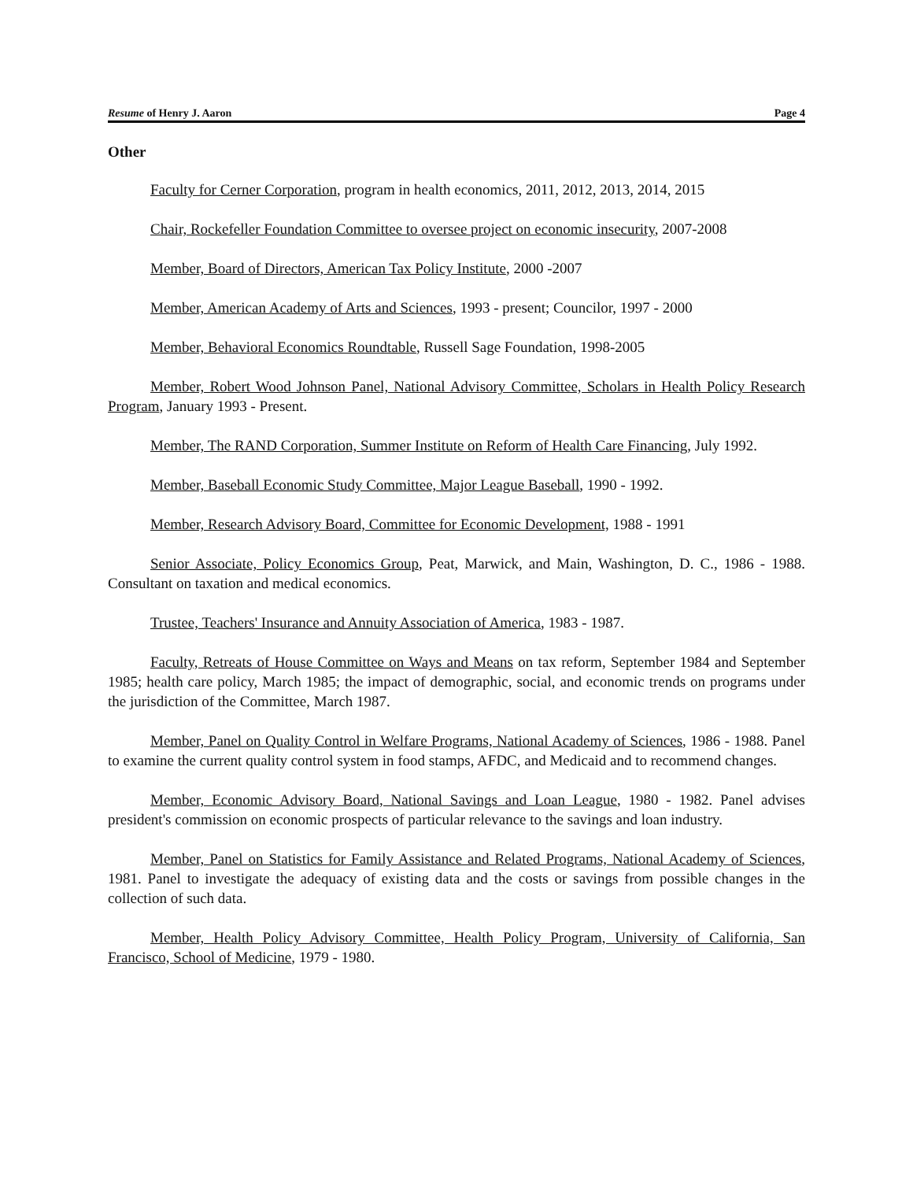Resume of Henry J. Aaron Page 4
Other
Faculty for Cerner Corporation, program in health economics, 2011, 2012, 2013, 2014, 2015
Chair, Rockefeller Foundation Committee to oversee project on economic insecurity, 2007-2008
Member, Board of Directors, American Tax Policy Institute, 2000 -2007
Member, American Academy of Arts and Sciences, 1993 - present; Councilor, 1997 - 2000
Member, Behavioral Economics Roundtable, Russell Sage Foundation, 1998-2005
Member, Robert Wood Johnson Panel, National Advisory Committee, Scholars in Health Policy Research Program, January 1993 - Present.
Member, The RAND Corporation, Summer Institute on Reform of Health Care Financing, July 1992.
Member, Baseball Economic Study Committee, Major League Baseball, 1990 - 1992.
Member, Research Advisory Board, Committee for Economic Development, 1988 - 1991
Senior Associate, Policy Economics Group, Peat, Marwick, and Main, Washington, D. C., 1986 - 1988. Consultant on taxation and medical economics.
Trustee, Teachers' Insurance and Annuity Association of America, 1983 - 1987.
Faculty, Retreats of House Committee on Ways and Means on tax reform, September 1984 and September 1985; health care policy, March 1985; the impact of demographic, social, and economic trends on programs under the jurisdiction of the Committee, March 1987.
Member, Panel on Quality Control in Welfare Programs, National Academy of Sciences, 1986 - 1988. Panel to examine the current quality control system in food stamps, AFDC, and Medicaid and to recommend changes.
Member, Economic Advisory Board, National Savings and Loan League, 1980 - 1982. Panel advises president's commission on economic prospects of particular relevance to the savings and loan industry.
Member, Panel on Statistics for Family Assistance and Related Programs, National Academy of Sciences, 1981. Panel to investigate the adequacy of existing data and the costs or savings from possible changes in the collection of such data.
Member, Health Policy Advisory Committee, Health Policy Program, University of California, San Francisco, School of Medicine, 1979 - 1980.